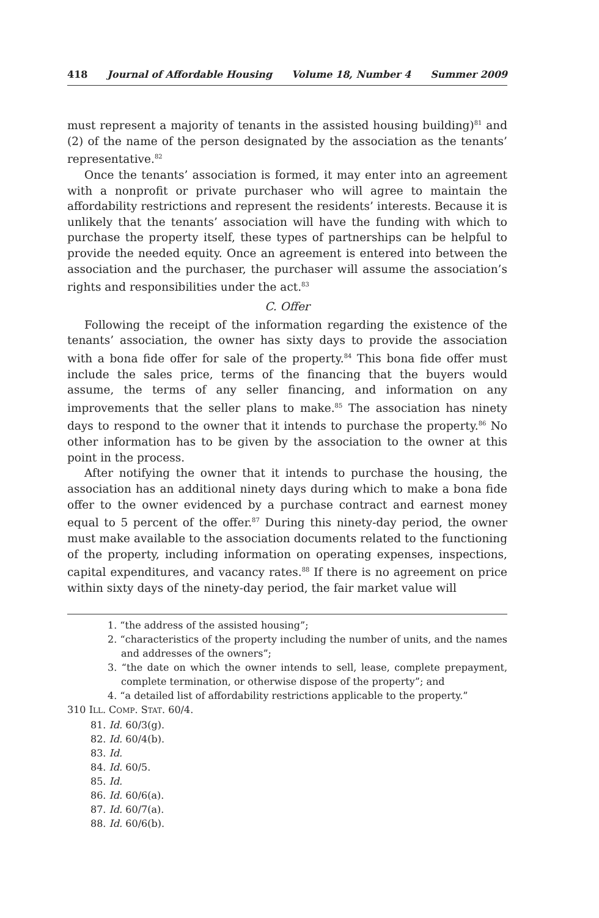418 Journal of Affordable Housing Volume 18, Number 4 Summer 2009
must represent a majority of tenants in the assisted housing building)<sup>81</sup> and (2) of the name of the person designated by the association as the tenants’ representative.<sup>82</sup>
Once the tenants’ association is formed, it may enter into an agreement with a nonprofit or private purchaser who will agree to maintain the affordability restrictions and represent the residents’ interests. Because it is unlikely that the tenants’ association will have the funding with which to purchase the property itself, these types of partnerships can be helpful to provide the needed equity. Once an agreement is entered into between the association and the purchaser, the purchaser will assume the association’s rights and responsibilities under the act.<sup>83</sup>
C. Offer
Following the receipt of the information regarding the existence of the tenants’ association, the owner has sixty days to provide the association with a bona fide offer for sale of the property.<sup>84</sup> This bona fide offer must include the sales price, terms of the financing that the buyers would assume, the terms of any seller financing, and information on any improvements that the seller plans to make.<sup>85</sup> The association has ninety days to respond to the owner that it intends to purchase the property.<sup>86</sup> No other information has to be given by the association to the owner at this point in the process.
After notifying the owner that it intends to purchase the housing, the association has an additional ninety days during which to make a bona fide offer to the owner evidenced by a purchase contract and earnest money equal to 5 percent of the offer.<sup>87</sup> During this ninety-day period, the owner must make available to the association documents related to the functioning of the property, including information on operating expenses, inspections, capital expenditures, and vacancy rates.<sup>88</sup> If there is no agreement on price within sixty days of the ninety-day period, the fair market value will
1. “the address of the assisted housing”;
2. “characteristics of the property including the number of units, and the names and addresses of the owners”;
3. “the date on which the owner intends to sell, lease, complete prepayment, complete termination, or otherwise dispose of the property”; and
4. “a detailed list of affordability restrictions applicable to the property.”
310 ILL. COMP. STAT. 60/4.
81. Id. 60/3(g).
82. Id. 60/4(b).
83. Id.
84. Id. 60/5.
85. Id.
86. Id. 60/6(a).
87. Id. 60/7(a).
88. Id. 60/6(b).